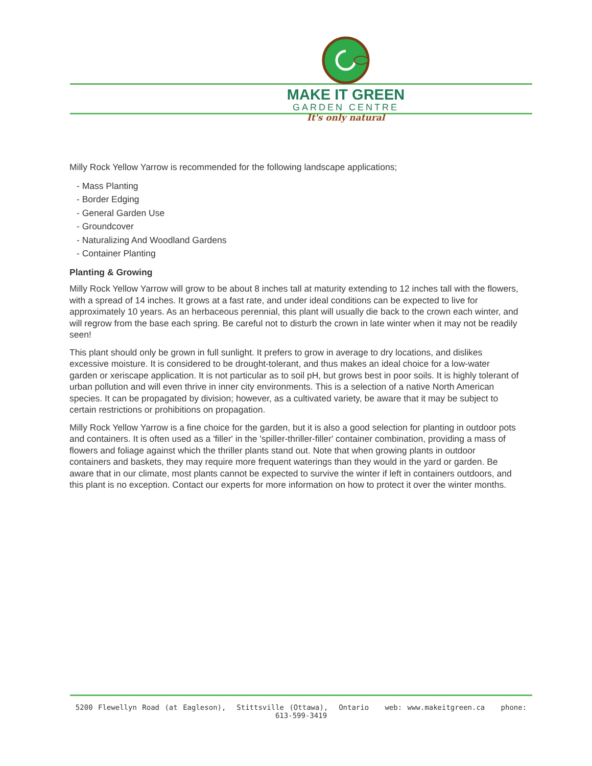MAKE IT GREEN
GARDEN CENTRE
It's only natural
Milly Rock Yellow Yarrow is recommended for the following landscape applications;
- Mass Planting
- Border Edging
- General Garden Use
- Groundcover
- Naturalizing And Woodland Gardens
- Container Planting
Planting & Growing
Milly Rock Yellow Yarrow will grow to be about 8 inches tall at maturity extending to 12 inches tall with the flowers, with a spread of 14 inches. It grows at a fast rate, and under ideal conditions can be expected to live for approximately 10 years. As an herbaceous perennial, this plant will usually die back to the crown each winter, and will regrow from the base each spring. Be careful not to disturb the crown in late winter when it may not be readily seen!
This plant should only be grown in full sunlight. It prefers to grow in average to dry locations, and dislikes excessive moisture. It is considered to be drought-tolerant, and thus makes an ideal choice for a low-water garden or xeriscape application. It is not particular as to soil pH, but grows best in poor soils. It is highly tolerant of urban pollution and will even thrive in inner city environments. This is a selection of a native North American species. It can be propagated by division; however, as a cultivated variety, be aware that it may be subject to certain restrictions or prohibitions on propagation.
Milly Rock Yellow Yarrow is a fine choice for the garden, but it is also a good selection for planting in outdoor pots and containers. It is often used as a 'filler' in the 'spiller-thriller-filler' container combination, providing a mass of flowers and foliage against which the thriller plants stand out. Note that when growing plants in outdoor containers and baskets, they may require more frequent waterings than they would in the yard or garden. Be aware that in our climate, most plants cannot be expected to survive the winter if left in containers outdoors, and this plant is no exception. Contact our experts for more information on how to protect it over the winter months.
5200 Flewellyn Road (at Eagleson), Stittsville (Ottawa), Ontario web: www.makeitgreen.ca phone: 613-599-3419